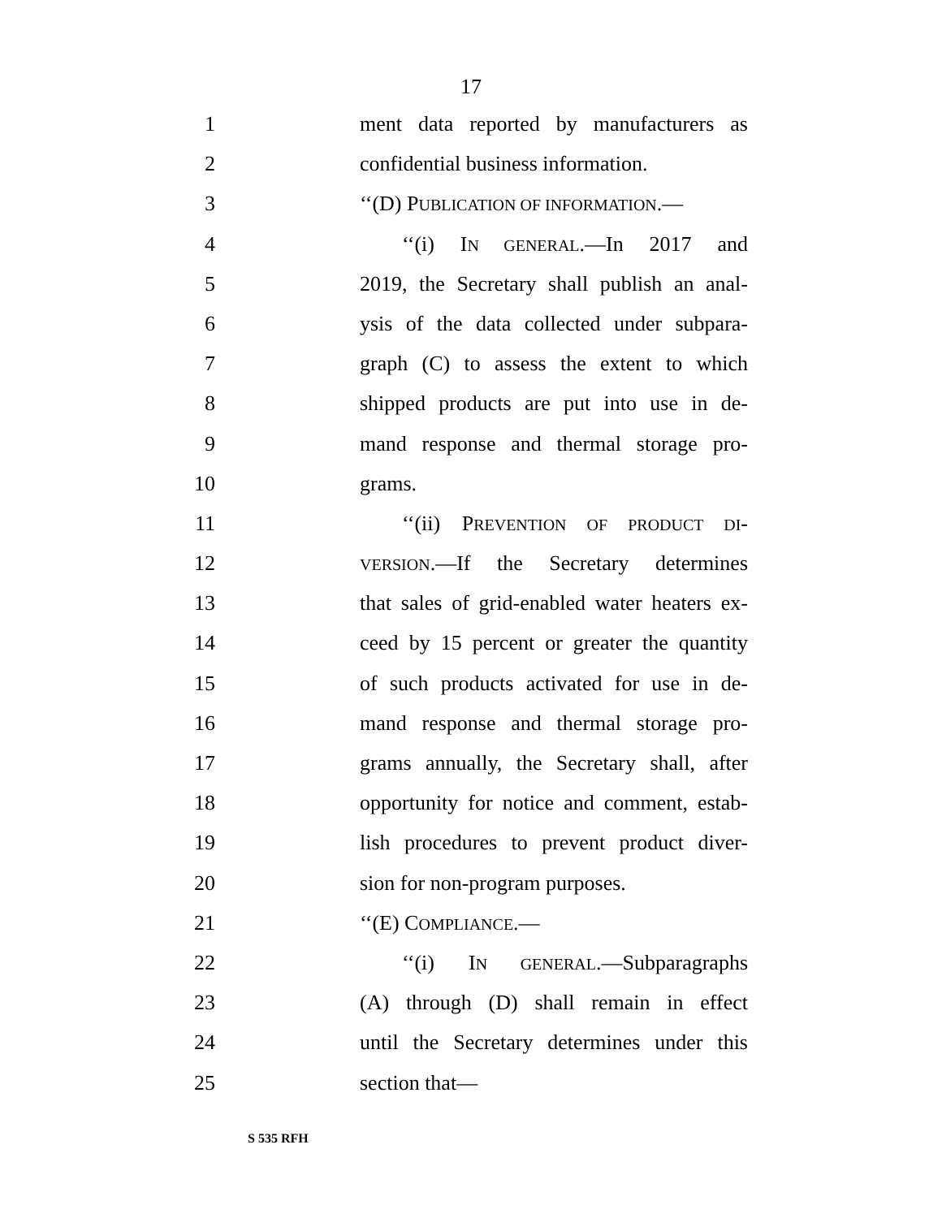17
1 ment data reported by manufacturers as
2 confidential business information.
3 ‘‘(D) PUBLICATION OF INFORMATION.—
4 ‘‘(i) IN GENERAL.—In 2017 and
5 2019, the Secretary shall publish an anal-
6 ysis of the data collected under subpara-
7 graph (C) to assess the extent to which
8 shipped products are put into use in de-
9 mand response and thermal storage pro-
10 grams.
11 ‘‘(ii) PREVENTION OF PRODUCT DI-
12 VERSION.—If the Secretary determines
13 that sales of grid-enabled water heaters ex-
14 ceed by 15 percent or greater the quantity
15 of such products activated for use in de-
16 mand response and thermal storage pro-
17 grams annually, the Secretary shall, after
18 opportunity for notice and comment, estab-
19 lish procedures to prevent product diver-
20 sion for non-program purposes.
21 ‘‘(E) COMPLIANCE.—
22 ‘‘(i) IN GENERAL.—Subparagraphs
23 (A) through (D) shall remain in effect
24 until the Secretary determines under this
25 section that—
S 535 RFH